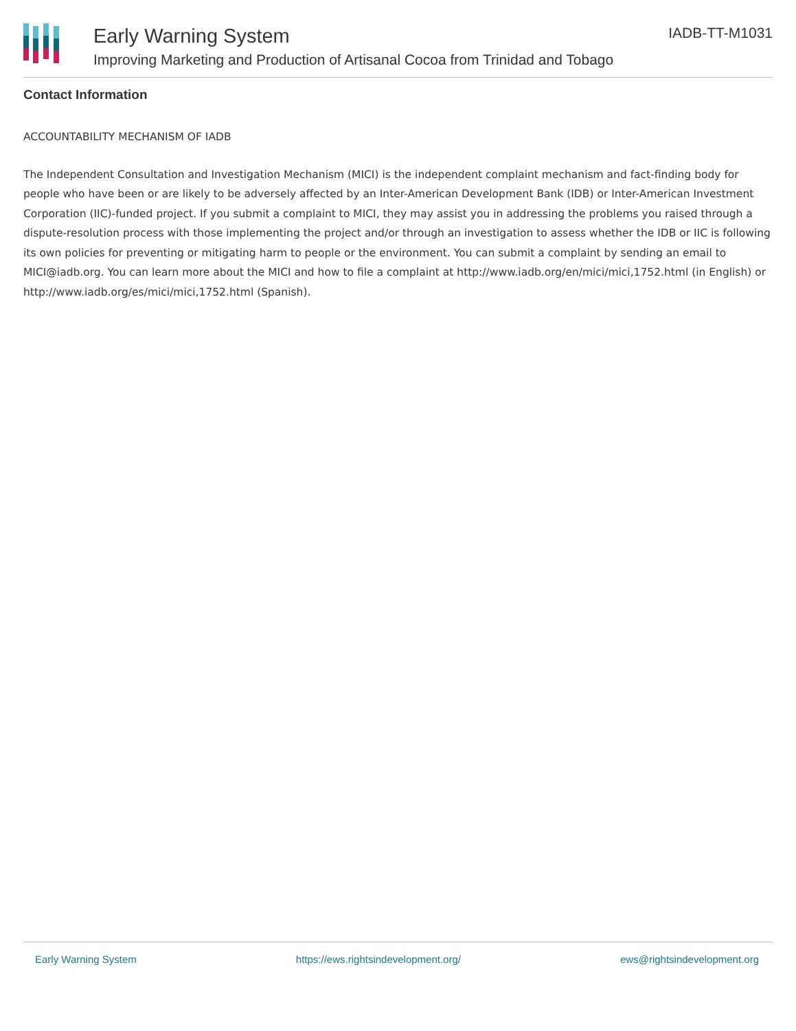Early Warning System
Improving Marketing and Production of Artisanal Cocoa from Trinidad and Tobago
IADB-TT-M1031
Contact Information
ACCOUNTABILITY MECHANISM OF IADB
The Independent Consultation and Investigation Mechanism (MICI) is the independent complaint mechanism and fact-finding body for people who have been or are likely to be adversely affected by an Inter-American Development Bank (IDB) or Inter-American Investment Corporation (IIC)-funded project. If you submit a complaint to MICI, they may assist you in addressing the problems you raised through a dispute-resolution process with those implementing the project and/or through an investigation to assess whether the IDB or IIC is following its own policies for preventing or mitigating harm to people or the environment. You can submit a complaint by sending an email to MICI@iadb.org. You can learn more about the MICI and how to file a complaint at http://www.iadb.org/en/mici/mici,1752.html (in English) or http://www.iadb.org/es/mici/mici,1752.html (Spanish).
Early Warning System https://ews.rightsindevelopment.org/ ews@rightsindevelopment.org